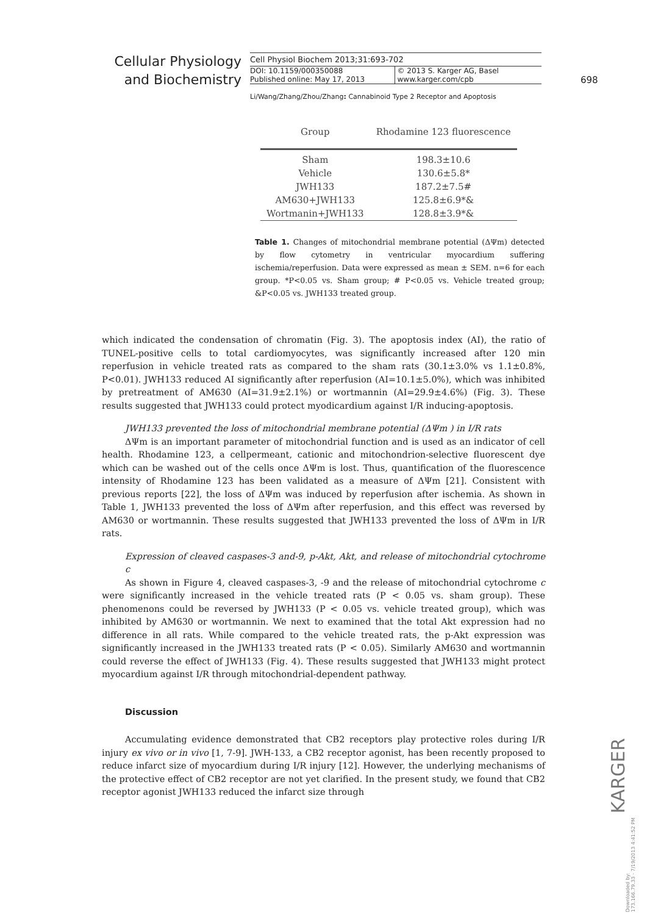Cellular Physiology and Biochemistry
Cell Physiol Biochem 2013;31:693-702
DOI: 10.1159/000350088
Published online: May 17, 2013
© 2013 S. Karger AG, Basel
www.karger.com/cpb
698
Li/Wang/Zhang/Zhou/Zhang: Cannabinoid Type 2 Receptor and Apoptosis
| Group | Rhodamine 123 fluorescence |
| --- | --- |
| Sham | 198.3±10.6 |
| Vehicle | 130.6±5.8* |
| JWH133 | 187.2±7.5# |
| AM630+JWH133 | 125.8±6.9*& |
| Wortmanin+JWH133 | 128.8±3.9*& |
Table 1. Changes of mitochondrial membrane potential (ΔΨm) detected by flow cytometry in ventricular myocardium suffering ischemia/reperfusion. Data were expressed as mean ± SEM. n=6 for each group. *P<0.05 vs. Sham group; # P<0.05 vs. Vehicle treated group; &P<0.05 vs. JWH133 treated group.
which indicated the condensation of chromatin (Fig. 3). The apoptosis index (AI), the ratio of TUNEL-positive cells to total cardiomyocytes, was significantly increased after 120 min reperfusion in vehicle treated rats as compared to the sham rats (30.1±3.0% vs 1.1±0.8%, P<0.01). JWH133 reduced AI significantly after reperfusion (AI=10.1±5.0%), which was inhibited by pretreatment of AM630 (AI=31.9±2.1%) or wortmannin (AI=29.9±4.6%) (Fig. 3). These results suggested that JWH133 could protect myodicardium against I/R inducing-apoptosis.
JWH133 prevented the loss of mitochondrial membrane potential (ΔΨm ) in I/R rats
ΔΨm is an important parameter of mitochondrial function and is used as an indicator of cell health. Rhodamine 123, a cellpermeant, cationic and mitochondrion-selective fluorescent dye which can be washed out of the cells once ΔΨm is lost. Thus, quantification of the fluorescence intensity of Rhodamine 123 has been validated as a measure of ΔΨm [21]. Consistent with previous reports [22], the loss of ΔΨm was induced by reperfusion after ischemia. As shown in Table 1, JWH133 prevented the loss of ΔΨm after reperfusion, and this effect was reversed by AM630 or wortmannin. These results suggested that JWH133 prevented the loss of ΔΨm in I/R rats.
Expression of cleaved caspases-3 and-9, p-Akt, Akt, and release of mitochondrial cytochrome c
As shown in Figure 4, cleaved caspases-3, -9 and the release of mitochondrial cytochrome c were significantly increased in the vehicle treated rats (P < 0.05 vs. sham group). These phenomenons could be reversed by JWH133 (P < 0.05 vs. vehicle treated group), which was inhibited by AM630 or wortmannin. We next to examined that the total Akt expression had no difference in all rats. While compared to the vehicle treated rats, the p-Akt expression was significantly increased in the JWH133 treated rats (P < 0.05). Similarly AM630 and wortmannin could reverse the effect of JWH133 (Fig. 4). These results suggested that JWH133 might protect myocardium against I/R through mitochondrial-dependent pathway.
Discussion
Accumulating evidence demonstrated that CB2 receptors play protective roles during I/R injury ex vivo or in vivo [1, 7-9]. JWH-133, a CB2 receptor agonist, has been recently proposed to reduce infarct size of myocardium during I/R injury [12]. However, the underlying mechanisms of the protective effect of CB2 receptor are not yet clarified. In the present study, we found that CB2 receptor agonist JWH133 reduced the infarct size through
KARGER
Downloaded by:
173.166.79.33 - 7/19/2013 4:41:52 PM